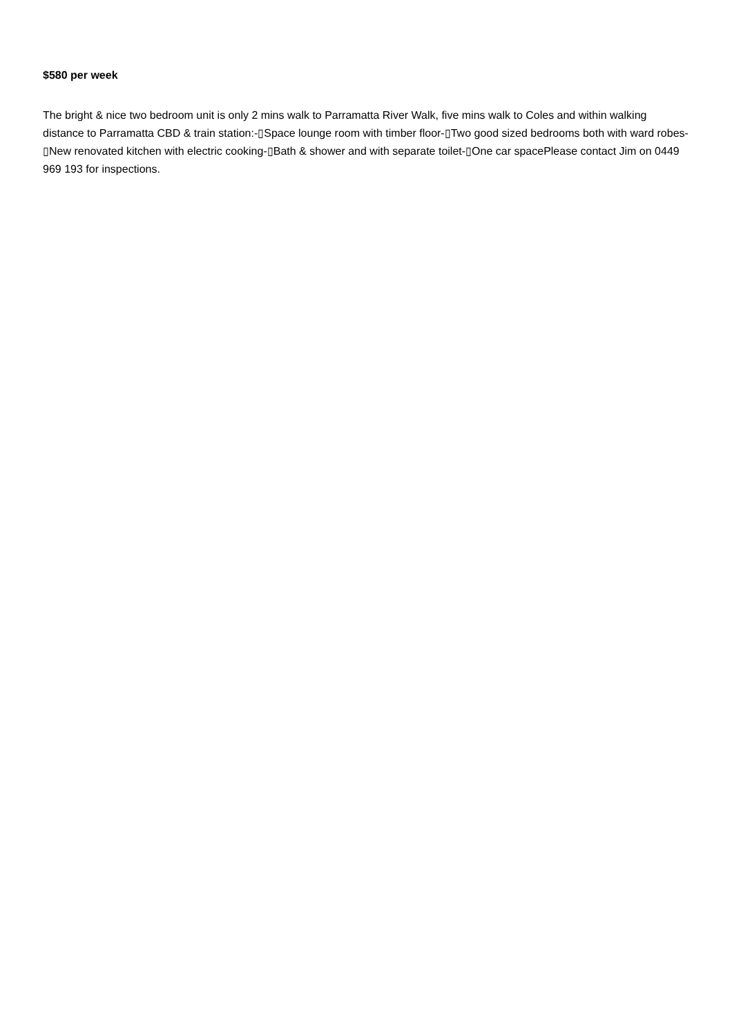$580 per week
The bright & nice two bedroom unit is only 2 mins walk to Parramatta River Walk, five mins walk to Coles and within walking distance to Parramatta CBD & train station:-▯Space lounge room with timber floor-▯Two good sized bedrooms both with ward robes-▯New renovated kitchen with electric cooking-▯Bath & shower and with separate toilet-▯One car spacePlease contact Jim on 0449 969 193 for inspections.